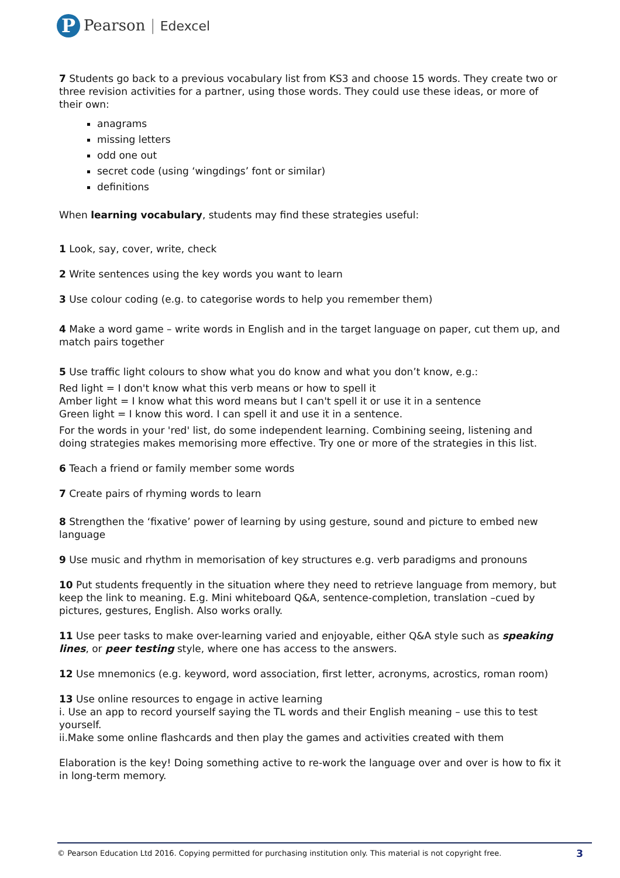P
Pearson | Edexcel
7 Students go back to a previous vocabulary list from KS3 and choose 15 words. They create two or three revision activities for a partner, using those words. They could use these ideas, or more of their own:
anagrams
missing letters
odd one out
secret code (using ‘wingdings’ font or similar)
definitions
When learning vocabulary, students may find these strategies useful:
1 Look, say, cover, write, check
2 Write sentences using the key words you want to learn
3 Use colour coding (e.g. to categorise words to help you remember them)
4 Make a word game – write words in English and in the target language on paper, cut them up, and match pairs together
5 Use traffic light colours to show what you do know and what you don’t know, e.g.:
Red light = I don't know what this verb means or how to spell it
Amber light = I know what this word means but I can't spell it or use it in a sentence
Green light = I know this word. I can spell it and use it in a sentence.
For the words in your 'red' list, do some independent learning. Combining seeing, listening and doing strategies makes memorising more effective. Try one or more of the strategies in this list.
6 Teach a friend or family member some words
7 Create pairs of rhyming words to learn
8 Strengthen the ‘fixative’ power of learning by using gesture, sound and picture to embed new language
9 Use music and rhythm in memorisation of key structures e.g. verb paradigms and pronouns
10 Put students frequently in the situation where they need to retrieve language from memory, but keep the link to meaning. E.g. Mini whiteboard Q&A, sentence-completion, translation –cued by pictures, gestures, English. Also works orally.
11 Use peer tasks to make over-learning varied and enjoyable, either Q&A style such as speaking lines, or peer testing style, where one has access to the answers.
12 Use mnemonics (e.g. keyword, word association, first letter, acronyms, acrostics, roman room)
13 Use online resources to engage in active learning
i. Use an app to record yourself saying the TL words and their English meaning – use this to test yourself.
ii.Make some online flashcards and then play the games and activities created with them
Elaboration is the key! Doing something active to re-work the language over and over is how to fix it in long-term memory.
© Pearson Education Ltd 2016. Copying permitted for purchasing institution only. This material is not copyright free. 3